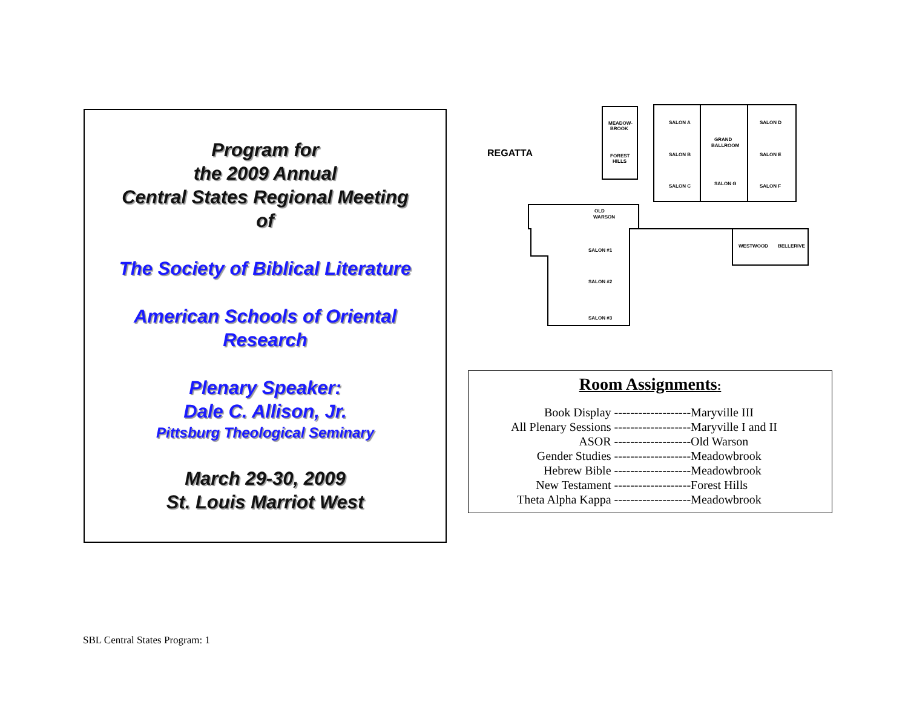Program for
the 2009 Annual
Central States Regional Meeting
of
The Society of Biblical Literature
American Schools of Oriental
Research
Plenary Speaker:
Dale C. Allison, Jr.
Pittsburg Theological Seminary
March 29-30, 2009
St. Louis Marriot West
MEADOW-
BROOK
FOREST
HILLS
SALON A
SALON D
GRAND
BALLROOM
SALON B
SALON E
SALON C
SALON G
SALON F
OLD
WARSON
SALON #1
SALON #2
SALON #3
WESTWOOD
BELLERIVE
REGATTA
Room Assignments:
| Book Display ------------------- | Maryville III |
| All Plenary Sessions ------------------- | Maryville I and II |
| ASOR ------------------- | Old Warson |
| Gender Studies ------------------- | Meadowbrook |
| Hebrew Bible ------------------- | Meadowbrook |
| New Testament ------------------- | Forest Hills |
| Theta Alpha Kappa ------------------- | Meadowbrook |
SBL Central States Program: 1